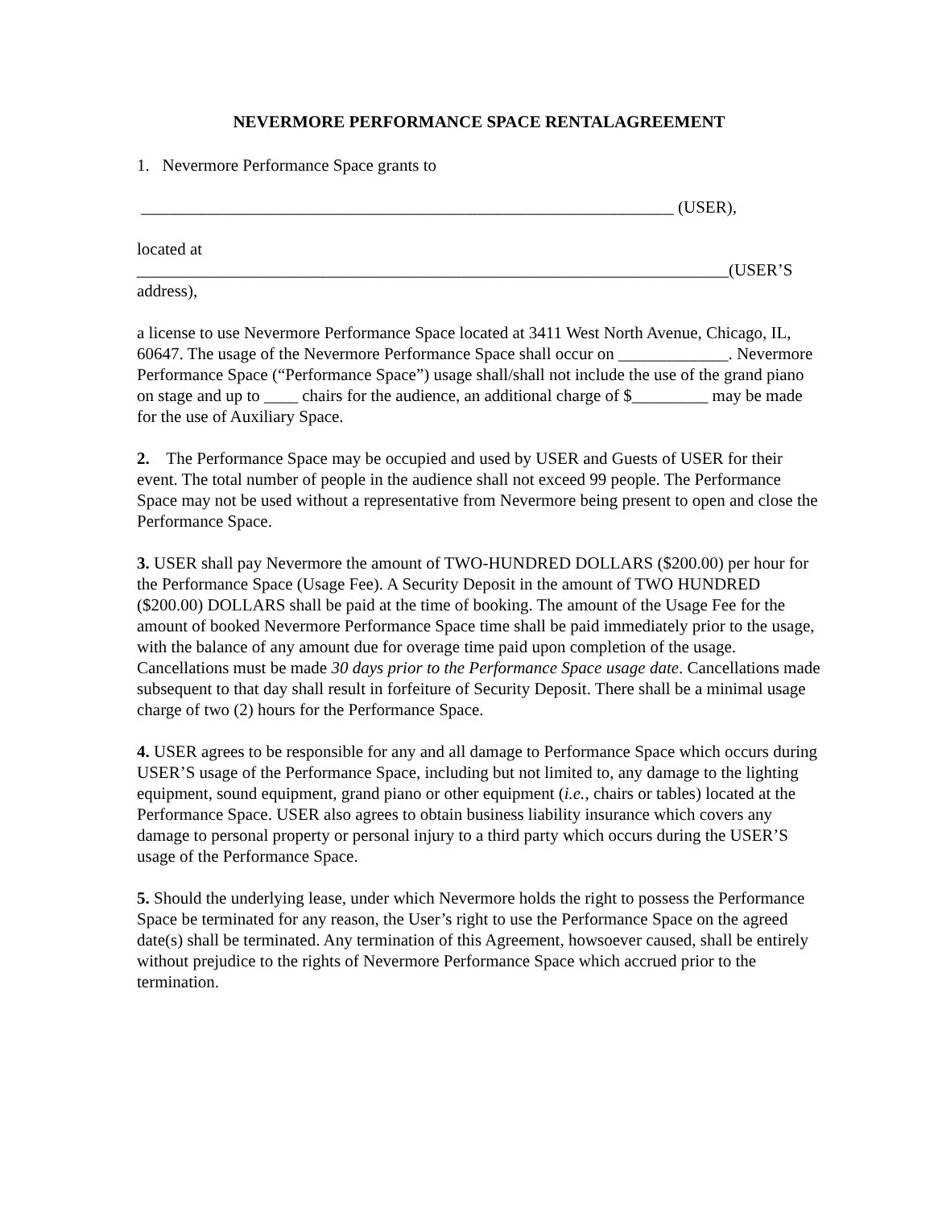NEVERMORE PERFORMANCE SPACE RENTALAGREEMENT
1. Nevermore Performance Space grants to
_______________________________________________________________ (USER),
located at
______________________________________________________________________(USER’S address),
a license to use Nevermore Performance Space located at 3411 West North Avenue, Chicago, IL, 60647. The usage of the Nevermore Performance Space shall occur on _____________. Nevermore Performance Space (“Performance Space”) usage shall/shall not include the use of the grand piano on stage and up to ____ chairs for the audience, an additional charge of $_________ may be made for the use of Auxiliary Space.
2. The Performance Space may be occupied and used by USER and Guests of USER for their event. The total number of people in the audience shall not exceed 99 people. The Performance Space may not be used without a representative from Nevermore being present to open and close the Performance Space.
3. USER shall pay Nevermore the amount of TWO-HUNDRED DOLLARS ($200.00) per hour for the Performance Space (Usage Fee). A Security Deposit in the amount of TWO HUNDRED ($200.00) DOLLARS shall be paid at the time of booking. The amount of the Usage Fee for the amount of booked Nevermore Performance Space time shall be paid immediately prior to the usage, with the balance of any amount due for overage time paid upon completion of the usage. Cancellations must be made 30 days prior to the Performance Space usage date. Cancellations made subsequent to that day shall result in forfeiture of Security Deposit. There shall be a minimal usage charge of two (2) hours for the Performance Space.
4. USER agrees to be responsible for any and all damage to Performance Space which occurs during USER’S usage of the Performance Space, including but not limited to, any damage to the lighting equipment, sound equipment, grand piano or other equipment (i.e., chairs or tables) located at the Performance Space. USER also agrees to obtain business liability insurance which covers any damage to personal property or personal injury to a third party which occurs during the USER’S usage of the Performance Space.
5. Should the underlying lease, under which Nevermore holds the right to possess the Performance Space be terminated for any reason, the User’s right to use the Performance Space on the agreed date(s) shall be terminated. Any termination of this Agreement, howsoever caused, shall be entirely without prejudice to the rights of Nevermore Performance Space which accrued prior to the termination.